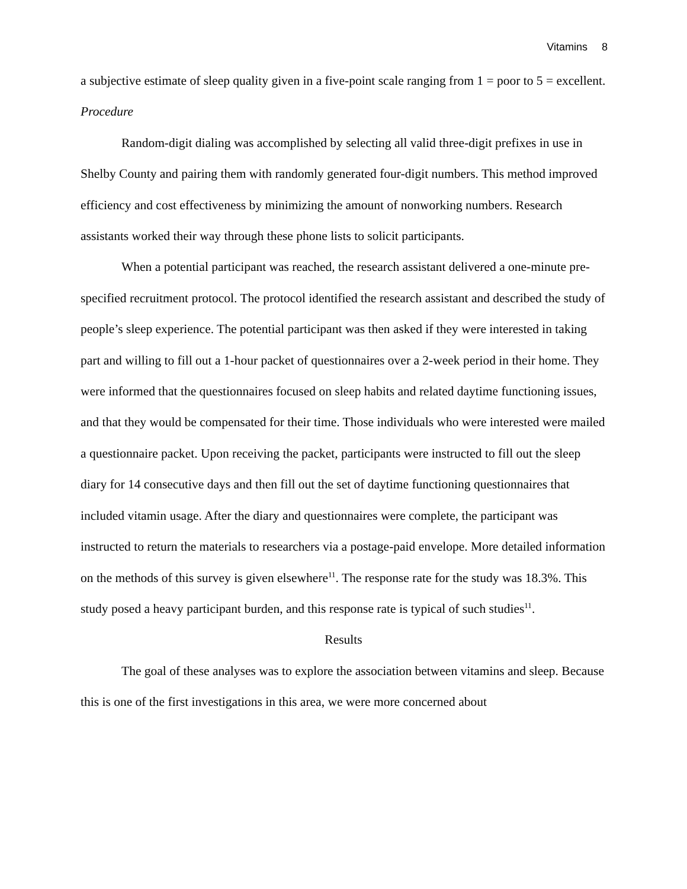Vitamins 8
a subjective estimate of sleep quality given in a five-point scale ranging from 1 = poor to 5 = excellent.
Procedure
Random-digit dialing was accomplished by selecting all valid three-digit prefixes in use in Shelby County and pairing them with randomly generated four-digit numbers. This method improved efficiency and cost effectiveness by minimizing the amount of nonworking numbers. Research assistants worked their way through these phone lists to solicit participants.
When a potential participant was reached, the research assistant delivered a one-minute pre-specified recruitment protocol. The protocol identified the research assistant and described the study of people’s sleep experience. The potential participant was then asked if they were interested in taking part and willing to fill out a 1-hour packet of questionnaires over a 2-week period in their home. They were informed that the questionnaires focused on sleep habits and related daytime functioning issues, and that they would be compensated for their time. Those individuals who were interested were mailed a questionnaire packet. Upon receiving the packet, participants were instructed to fill out the sleep diary for 14 consecutive days and then fill out the set of daytime functioning questionnaires that included vitamin usage. After the diary and questionnaires were complete, the participant was instructed to return the materials to researchers via a postage-paid envelope. More detailed information on the methods of this survey is given elsewhere<sup>11</sup>. The response rate for the study was 18.3%. This study posed a heavy participant burden, and this response rate is typical of such studies<sup>11</sup>.
Results
The goal of these analyses was to explore the association between vitamins and sleep. Because this is one of the first investigations in this area, we were more concerned about